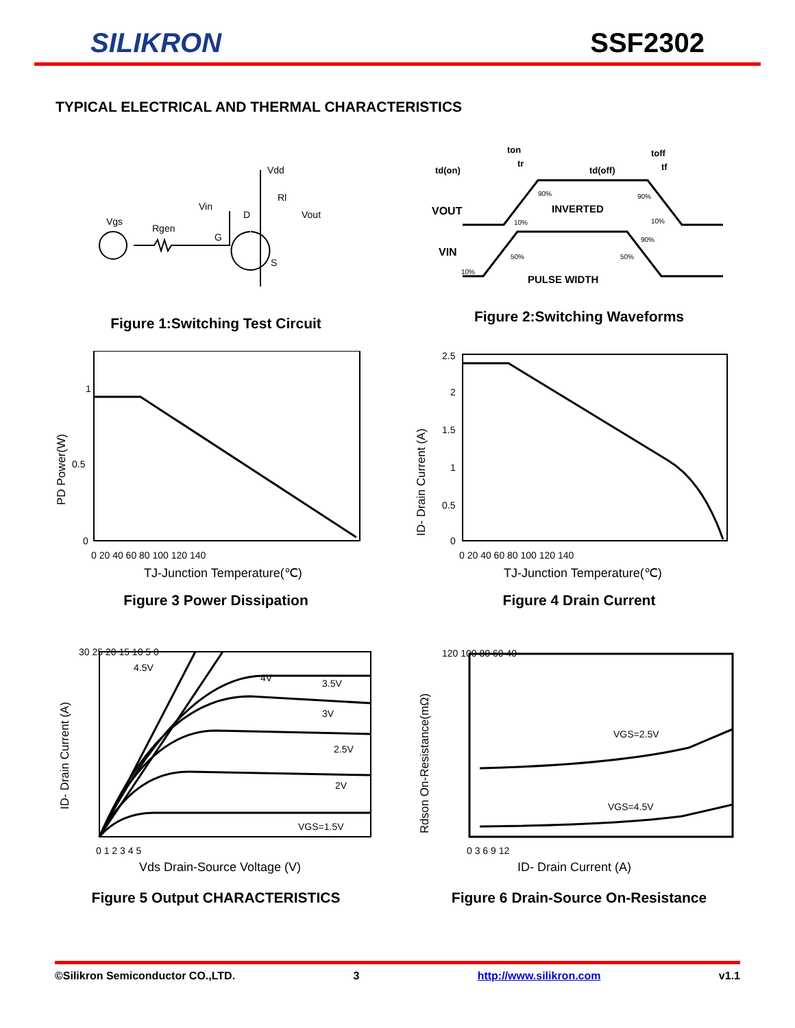SILIKRON
SSF2302
TYPICAL ELECTRICAL AND THERMAL CHARACTERISTICS
Vgs
Rgen
Vin
G
D
S
Vdd
Rl
Vout
Figure 1:Switching Test Circuit
td(on)
ton
tr
td(off)
toff
tf
VOUT
INVERTED
VIN
PULSE WIDTH
90%
10%
90%
10%
50%
50%
90%
10%
Figure 2:Switching Waveforms
1
0.5
0
0 20 40 60 80 100 120 140
PD Power(W)
TJ-Junction Temperature(℃)
Figure 3 Power Dissipation
2.5
2
1.5
1
0.5
0
0 20 40 60 80 100 120 140
ID- Drain Current (A)
TJ-Junction Temperature(℃)
Figure 4 Drain Current
30 25 20 15 10 5 0
4.5V
4V
3.5V
3V
2.5V
2V
VGS=1.5V
0 1 2 3 4 5
ID- Drain Current (A)
Vds Drain-Source Voltage (V)
Figure 5 Output CHARACTERISTICS
120 100 80 60 40
VGS=2.5V
VGS=4.5V
0 3 6 9 12
Rdson On-Resistance(mΩ)
ID- Drain Current (A)
Figure 6 Drain-Source On-Resistance
©Silikron Semiconductor CO.,LTD. 3 http://www.silikron.com v1.1